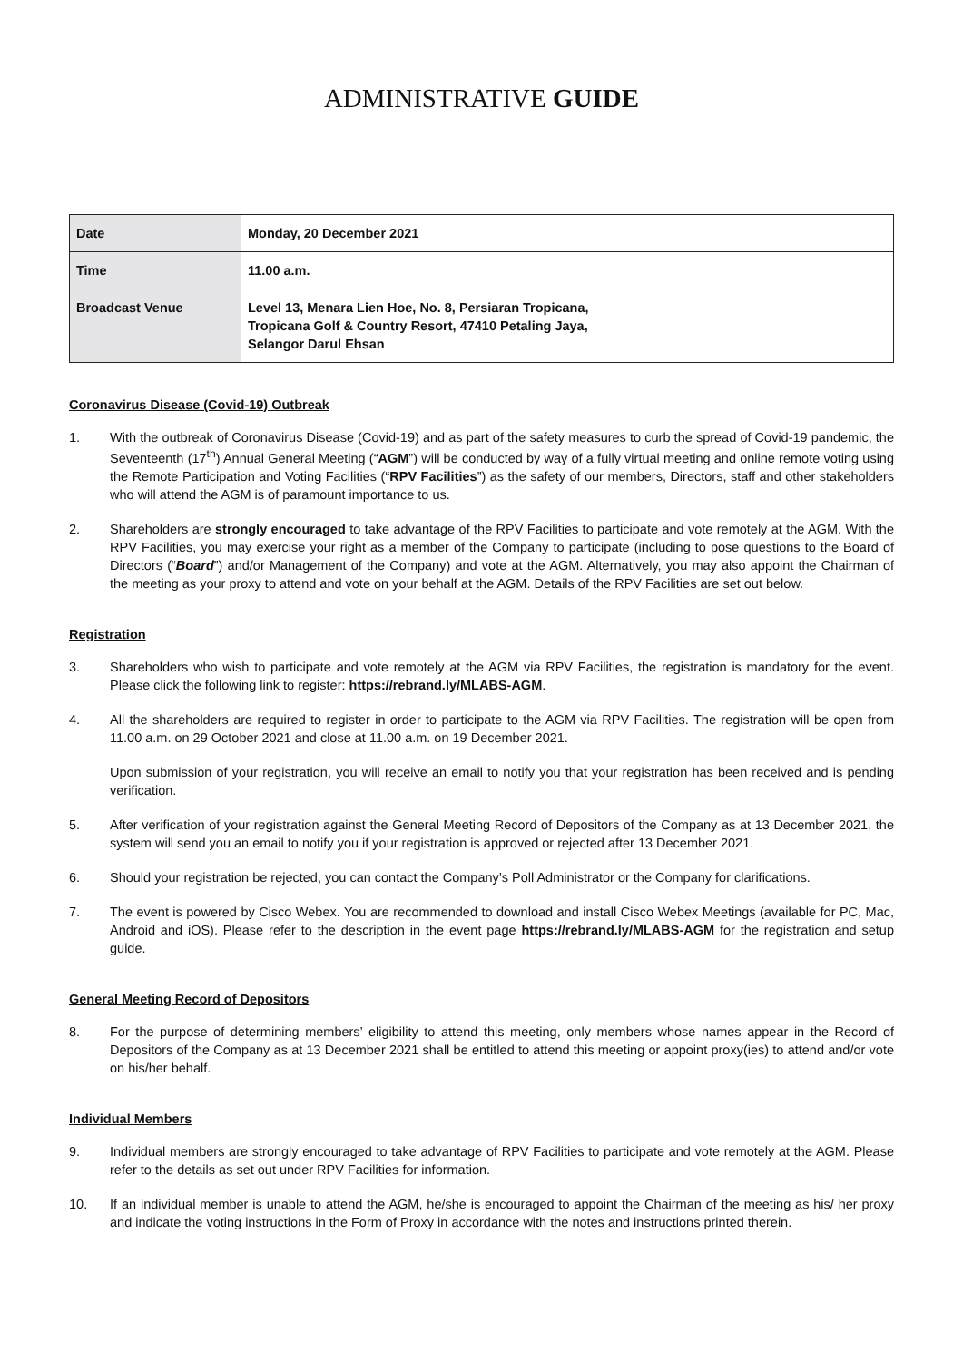ADMINISTRATIVE GUIDE
| Date | Monday, 20 December 2021 |
| Time | 11.00 a.m. |
| Broadcast Venue | Level 13, Menara Lien Hoe, No. 8, Persiaran Tropicana, Tropicana Golf & Country Resort, 47410 Petaling Jaya, Selangor Darul Ehsan |
Coronavirus Disease (Covid-19) Outbreak
1. With the outbreak of Coronavirus Disease (Covid-19) and as part of the safety measures to curb the spread of Covid-19 pandemic, the Seventeenth (17<sup>th</sup>) Annual General Meeting (“AGM”) will be conducted by way of a fully virtual meeting and online remote voting using the Remote Participation and Voting Facilities (“RPV Facilities”) as the safety of our members, Directors, staff and other stakeholders who will attend the AGM is of paramount importance to us.
2. Shareholders are strongly encouraged to take advantage of the RPV Facilities to participate and vote remotely at the AGM. With the RPV Facilities, you may exercise your right as a member of the Company to participate (including to pose questions to the Board of Directors (“Board”) and/or Management of the Company) and vote at the AGM. Alternatively, you may also appoint the Chairman of the meeting as your proxy to attend and vote on your behalf at the AGM. Details of the RPV Facilities are set out below.
Registration
3. Shareholders who wish to participate and vote remotely at the AGM via RPV Facilities, the registration is mandatory for the event. Please click the following link to register: https://rebrand.ly/MLABS-AGM.
4. All the shareholders are required to register in order to participate to the AGM via RPV Facilities. The registration will be open from 11.00 a.m. on 29 October 2021 and close at 11.00 a.m. on 19 December 2021.
Upon submission of your registration, you will receive an email to notify you that your registration has been received and is pending verification.
5. After verification of your registration against the General Meeting Record of Depositors of the Company as at 13 December 2021, the system will send you an email to notify you if your registration is approved or rejected after 13 December 2021.
6. Should your registration be rejected, you can contact the Company’s Poll Administrator or the Company for clarifications.
7. The event is powered by Cisco Webex. You are recommended to download and install Cisco Webex Meetings (available for PC, Mac, Android and iOS). Please refer to the description in the event page https://rebrand.ly/MLABS-AGM for the registration and setup guide.
General Meeting Record of Depositors
8. For the purpose of determining members’ eligibility to attend this meeting, only members whose names appear in the Record of Depositors of the Company as at 13 December 2021 shall be entitled to attend this meeting or appoint proxy(ies) to attend and/or vote on his/her behalf.
Individual Members
9. Individual members are strongly encouraged to take advantage of RPV Facilities to participate and vote remotely at the AGM. Please refer to the details as set out under RPV Facilities for information.
10. If an individual member is unable to attend the AGM, he/she is encouraged to appoint the Chairman of the meeting as his/ her proxy and indicate the voting instructions in the Form of Proxy in accordance with the notes and instructions printed therein.